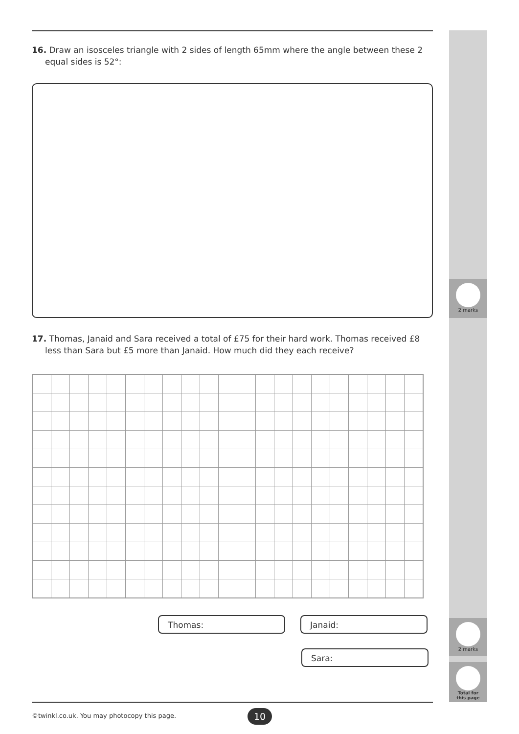2 marks
2 marks
Total for
this page
16. Draw an isosceles triangle with 2 sides of length 65mm where the angle between these 2 equal sides is 52°:
17. Thomas, Janaid and Sara received a total of £75 for their hard work. Thomas received £8 less than Sara but £5 more than Janaid. How much did they each receive?
Thomas: Janaid:
Sara:
©twinkl.co.uk. You may photocopy this page.
10